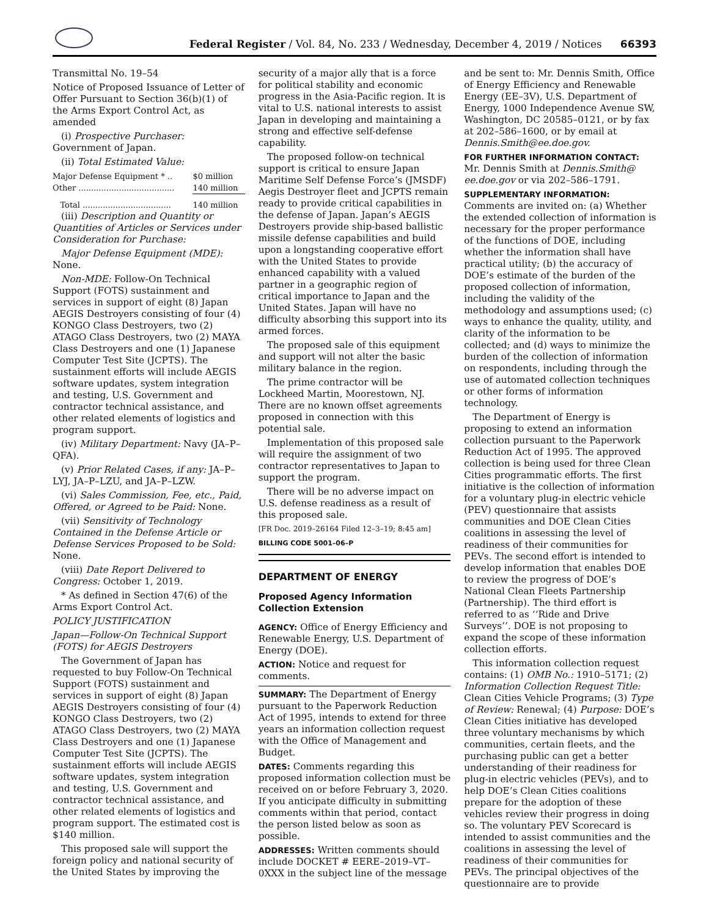Federal Register / Vol. 84, No. 233 / Wednesday, December 4, 2019 / Notices
66393
Transmittal No. 19–54
Notice of Proposed Issuance of Letter of Offer Pursuant to Section 36(b)(1) of the Arms Export Control Act, as amended
(i) Prospective Purchaser: Government of Japan.
(ii) Total Estimated Value:
| Major Defense Equipment * .. | $0 million |
| Other ...................................... | 140 million |
| Total ................................... | 140 million |
(iii) Description and Quantity or Quantities of Articles or Services under Consideration for Purchase:
Major Defense Equipment (MDE): None.
Non-MDE: Follow-On Technical Support (FOTS) sustainment and services in support of eight (8) Japan AEGIS Destroyers consisting of four (4) KONGO Class Destroyers, two (2) ATAGO Class Destroyers, two (2) MAYA Class Destroyers and one (1) Japanese Computer Test Site (JCPTS). The sustainment efforts will include AEGIS software updates, system integration and testing, U.S. Government and contractor technical assistance, and other related elements of logistics and program support.
(iv) Military Department: Navy (JA–P–QFA).
(v) Prior Related Cases, if any: JA–P–LYJ, JA–P–LZU, and JA–P–LZW.
(vi) Sales Commission, Fee, etc., Paid, Offered, or Agreed to be Paid: None.
(vii) Sensitivity of Technology Contained in the Defense Article or Defense Services Proposed to be Sold: None.
(viii) Date Report Delivered to Congress: October 1, 2019.
* As defined in Section 47(6) of the Arms Export Control Act.
POLICY JUSTIFICATION
Japan—Follow-On Technical Support (FOTS) for AEGIS Destroyers
The Government of Japan has requested to buy Follow-On Technical Support (FOTS) sustainment and services in support of eight (8) Japan AEGIS Destroyers consisting of four (4) KONGO Class Destroyers, two (2) ATAGO Class Destroyers, two (2) MAYA Class Destroyers and one (1) Japanese Computer Test Site (JCPTS). The sustainment efforts will include AEGIS software updates, system integration and testing, U.S. Government and contractor technical assistance, and other related elements of logistics and program support. The estimated cost is $140 million.
This proposed sale will support the foreign policy and national security of the United States by improving the
security of a major ally that is a force for political stability and economic progress in the Asia-Pacific region. It is vital to U.S. national interests to assist Japan in developing and maintaining a strong and effective self-defense capability.
The proposed follow-on technical support is critical to ensure Japan Maritime Self Defense Force’s (JMSDF) Aegis Destroyer fleet and JCPTS remain ready to provide critical capabilities in the defense of Japan. Japan’s AEGIS Destroyers provide ship-based ballistic missile defense capabilities and build upon a longstanding cooperative effort with the United States to provide enhanced capability with a valued partner in a geographic region of critical importance to Japan and the United States. Japan will have no difficulty absorbing this support into its armed forces.
The proposed sale of this equipment and support will not alter the basic military balance in the region.
The prime contractor will be Lockheed Martin, Moorestown, NJ. There are no known offset agreements proposed in connection with this potential sale.
Implementation of this proposed sale will require the assignment of two contractor representatives to Japan to support the program.
There will be no adverse impact on U.S. defense readiness as a result of this proposed sale.
[FR Doc. 2019–26164 Filed 12–3–19; 8:45 am]
BILLING CODE 5001–06–P
DEPARTMENT OF ENERGY
Proposed Agency Information Collection Extension
AGENCY: Office of Energy Efficiency and Renewable Energy, U.S. Department of Energy (DOE).
ACTION: Notice and request for comments.
SUMMARY: The Department of Energy pursuant to the Paperwork Reduction Act of 1995, intends to extend for three years an information collection request with the Office of Management and Budget.
DATES: Comments regarding this proposed information collection must be received on or before February 3, 2020. If you anticipate difficulty in submitting comments within that period, contact the person listed below as soon as possible.
ADDRESSES: Written comments should include DOCKET # EERE–2019–VT–0XXX in the subject line of the message
and be sent to: Mr. Dennis Smith, Office of Energy Efficiency and Renewable Energy (EE–3V), U.S. Department of Energy, 1000 Independence Avenue SW, Washington, DC 20585–0121, or by fax at 202–586–1600, or by email at Dennis.Smith@ee.doe.gov.
FOR FURTHER INFORMATION CONTACT: Mr. Dennis Smith at Dennis.Smith@ ee.doe.gov or via 202–586–1791.
SUPPLEMENTARY INFORMATION: Comments are invited on: (a) Whether the extended collection of information is necessary for the proper performance of the functions of DOE, including whether the information shall have practical utility; (b) the accuracy of DOE’s estimate of the burden of the proposed collection of information, including the validity of the methodology and assumptions used; (c) ways to enhance the quality, utility, and clarity of the information to be collected; and (d) ways to minimize the burden of the collection of information on respondents, including through the use of automated collection techniques or other forms of information technology.
The Department of Energy is proposing to extend an information collection pursuant to the Paperwork Reduction Act of 1995. The approved collection is being used for three Clean Cities programmatic efforts. The first initiative is the collection of information for a voluntary plug-in electric vehicle (PEV) questionnaire that assists communities and DOE Clean Cities coalitions in assessing the level of readiness of their communities for PEVs. The second effort is intended to develop information that enables DOE to review the progress of DOE’s National Clean Fleets Partnership (Partnership). The third effort is referred to as ‘‘Ride and Drive Surveys’’. DOE is not proposing to expand the scope of these information collection efforts.
This information collection request contains: (1) OMB No.: 1910–5171; (2) Information Collection Request Title: Clean Cities Vehicle Programs; (3) Type of Review: Renewal; (4) Purpose: DOE’s Clean Cities initiative has developed three voluntary mechanisms by which communities, certain fleets, and the purchasing public can get a better understanding of their readiness for plug-in electric vehicles (PEVs), and to help DOE’s Clean Cities coalitions prepare for the adoption of these vehicles review their progress in doing so. The voluntary PEV Scorecard is intended to assist communities and the coalitions in assessing the level of readiness of their communities for PEVs. The principal objectives of the questionnaire are to provide